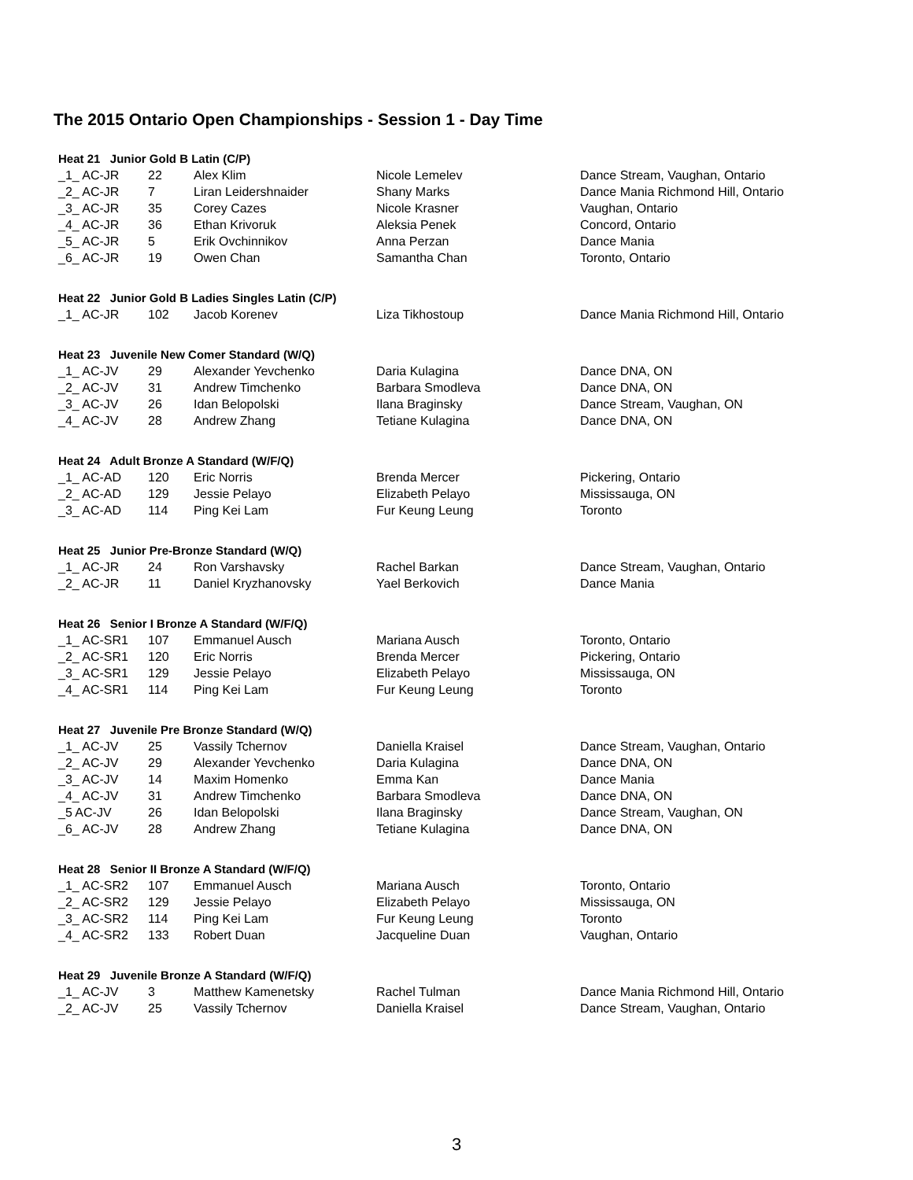The 2015 Ontario Open Championships - Session 1 - Day Time
| Heat 21 Junior Gold B Latin (C/P) | | | | |
| --- | --- | --- | --- | --- |
| _1_ AC-JR | 22 | Alex Klim | Nicole Lemelev | Dance Stream, Vaughan, Ontario |
| _2_ AC-JR | 7 | Liran Leidershnaider | Shany Marks | Dance Mania Richmond Hill, Ontario |
| _3_ AC-JR | 35 | Corey Cazes | Nicole Krasner | Vaughan, Ontario |
| _4_ AC-JR | 36 | Ethan Krivoruk | Aleksia Penek | Concord, Ontario |
| _5_ AC-JR | 5 | Erik Ovchinnikov | Anna Perzan | Dance Mania |
| _6_ AC-JR | 19 | Owen Chan | Samantha Chan | Toronto, Ontario |
| Heat 22 Junior Gold B Ladies Singles Latin (C/P) | | | | |
| _1_ AC-JR | 102 | Jacob Korenev | Liza Tikhostoup | Dance Mania Richmond Hill, Ontario |
| Heat 23 Juvenile New Comer Standard (W/Q) | | | | |
| _1_ AC-JV | 29 | Alexander Yevchenko | Daria Kulagina | Dance DNA, ON |
| _2_ AC-JV | 31 | Andrew Timchenko | Barbara Smodleva | Dance DNA, ON |
| _3_ AC-JV | 26 | Idan Belopolski | Ilana Braginsky | Dance Stream, Vaughan, ON |
| _4_ AC-JV | 28 | Andrew Zhang | Tetiane Kulagina | Dance DNA, ON |
| Heat 24 Adult Bronze A Standard (W/F/Q) | | | | |
| _1_ AC-AD | 120 | Eric Norris | Brenda Mercer | Pickering, Ontario |
| _2_ AC-AD | 129 | Jessie Pelayo | Elizabeth Pelayo | Mississauga, ON |
| _3_ AC-AD | 114 | Ping Kei Lam | Fur Keung Leung | Toronto |
| Heat 25 Junior Pre-Bronze Standard (W/Q) | | | | |
| _1_ AC-JR | 24 | Ron Varshavsky | Rachel Barkan | Dance Stream, Vaughan, Ontario |
| _2_ AC-JR | 11 | Daniel Kryzhanovsky | Yael Berkovich | Dance Mania |
| Heat 26 Senior I Bronze A Standard (W/F/Q) | | | | |
| _1_ AC-SR1 | 107 | Emmanuel Ausch | Mariana Ausch | Toronto, Ontario |
| _2_ AC-SR1 | 120 | Eric Norris | Brenda Mercer | Pickering, Ontario |
| _3_ AC-SR1 | 129 | Jessie Pelayo | Elizabeth Pelayo | Mississauga, ON |
| _4_ AC-SR1 | 114 | Ping Kei Lam | Fur Keung Leung | Toronto |
| Heat 27 Juvenile Pre Bronze Standard (W/Q) | | | | |
| _1_ AC-JV | 25 | Vassily Tchernov | Daniella Kraisel | Dance Stream, Vaughan, Ontario |
| _2_ AC-JV | 29 | Alexander Yevchenko | Daria Kulagina | Dance DNA, ON |
| _3_ AC-JV | 14 | Maxim Homenko | Emma Kan | Dance Mania |
| _4_ AC-JV | 31 | Andrew Timchenko | Barbara Smodleva | Dance DNA, ON |
| _5 AC-JV | 26 | Idan Belopolski | Ilana Braginsky | Dance Stream, Vaughan, ON |
| _6_ AC-JV | 28 | Andrew Zhang | Tetiane Kulagina | Dance DNA, ON |
| Heat 28 Senior II Bronze A Standard (W/F/Q) | | | | |
| _1_ AC-SR2 | 107 | Emmanuel Ausch | Mariana Ausch | Toronto, Ontario |
| _2_ AC-SR2 | 129 | Jessie Pelayo | Elizabeth Pelayo | Mississauga, ON |
| _3_ AC-SR2 | 114 | Ping Kei Lam | Fur Keung Leung | Toronto |
| _4_ AC-SR2 | 133 | Robert Duan | Jacqueline Duan | Vaughan, Ontario |
| Heat 29 Juvenile Bronze A Standard (W/F/Q) | | | | |
| _1_ AC-JV | 3 | Matthew Kamenetsky | Rachel Tulman | Dance Mania Richmond Hill, Ontario |
| _2_ AC-JV | 25 | Vassily Tchernov | Daniella Kraisel | Dance Stream, Vaughan, Ontario |
3